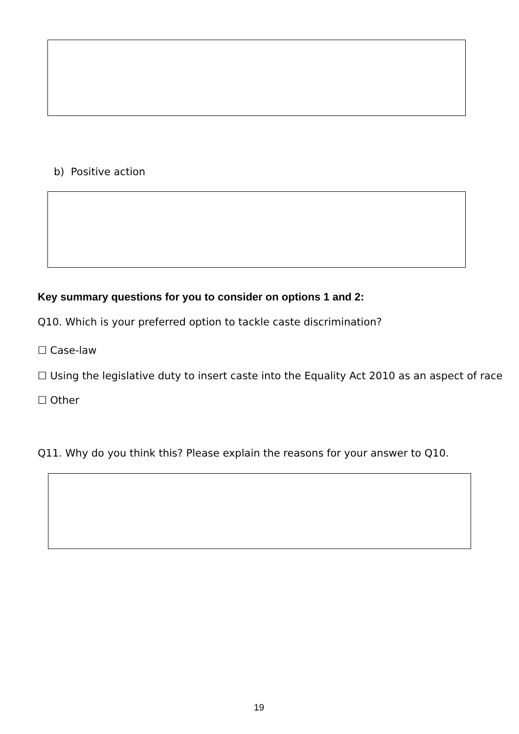b) Positive action
Key summary questions for you to consider on options 1 and 2:
Q10. Which is your preferred option to tackle caste discrimination?
☐ Case-law
☐ Using the legislative duty to insert caste into the Equality Act 2010 as an aspect of race
☐ Other
Q11. Why do you think this? Please explain the reasons for your answer to Q10.
19